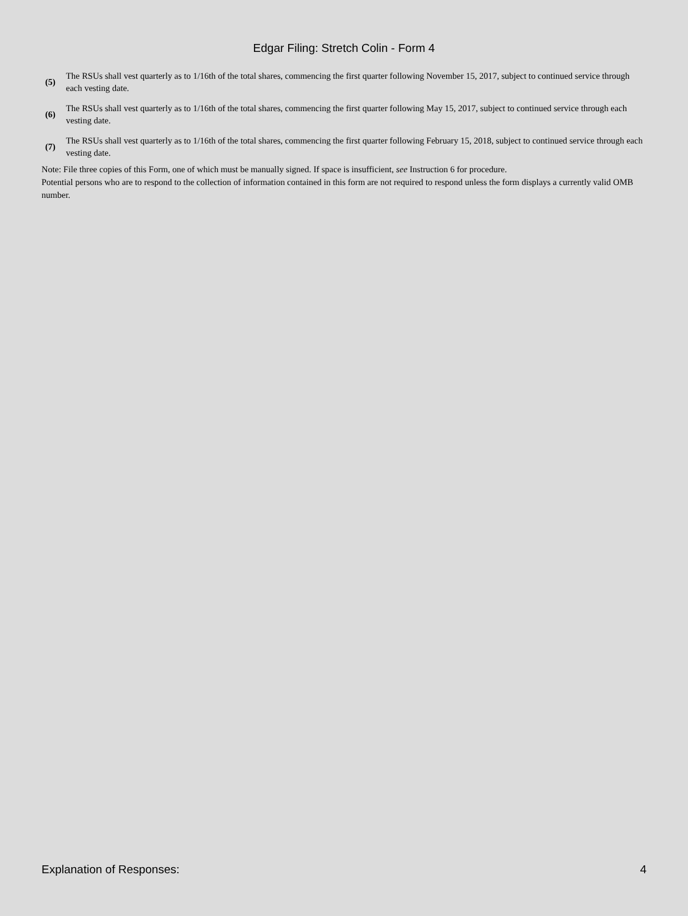Edgar Filing: Stretch Colin - Form 4
(5)
The RSUs shall vest quarterly as to 1/16th of the total shares, commencing the first quarter following November 15, 2017, subject to continued service through each vesting date.
(6)
The RSUs shall vest quarterly as to 1/16th of the total shares, commencing the first quarter following May 15, 2017, subject to continued service through each vesting date.
(7)
The RSUs shall vest quarterly as to 1/16th of the total shares, commencing the first quarter following February 15, 2018, subject to continued service through each vesting date.
Note: File three copies of this Form, one of which must be manually signed. If space is insufficient, see Instruction 6 for procedure.
Potential persons who are to respond to the collection of information contained in this form are not required to respond unless the form displays a currently valid OMB number.
Explanation of Responses: 4